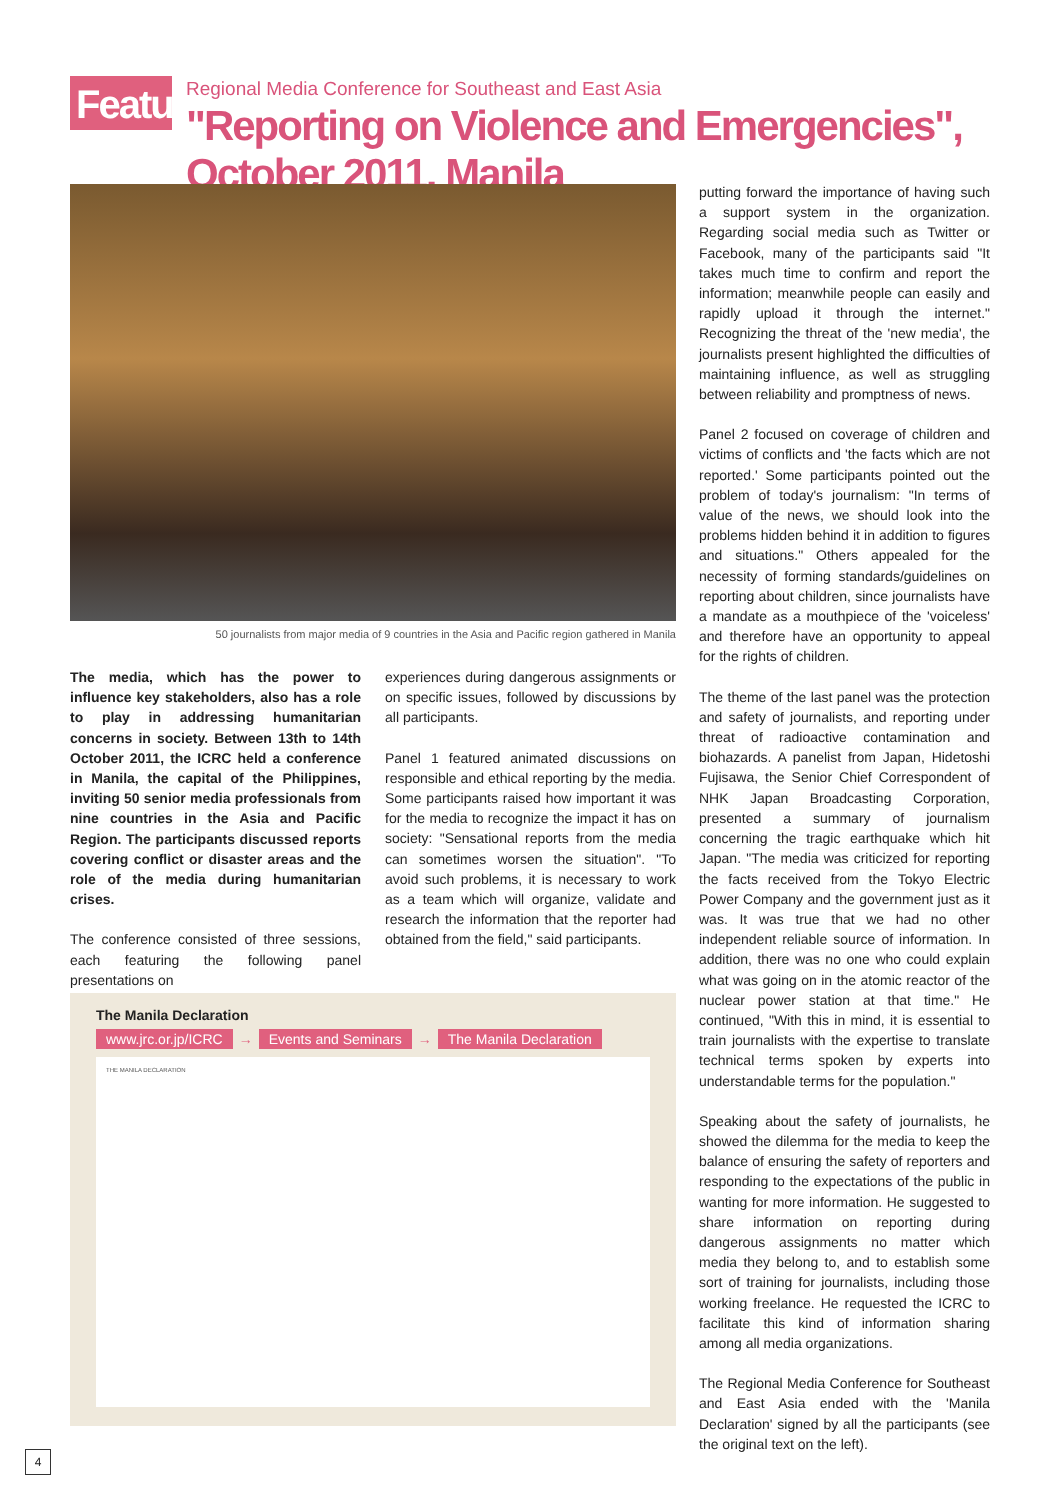Feature
Regional Media Conference for Southeast and East Asia
"Reporting on Violence and Emergencies", October 2011, Manila
50 journalists from major media of 9 countries in the Asia and Pacific region gathered in Manila
The media, which has the power to influence key stakeholders, also has a role to play in addressing humanitarian concerns in society. Between 13th to 14th October 2011, the ICRC held a conference in Manila, the capital of the Philippines, inviting 50 senior media professionals from nine countries in the Asia and Pacific Region. The participants discussed reports covering conflict or disaster areas and the role of the media during humanitarian crises.
The conference consisted of three sessions, each featuring the following panel presentations on
experiences during dangerous assignments or on specific issues, followed by discussions by all participants.
Panel 1 featured animated discussions on responsible and ethical reporting by the media. Some participants raised how important it was for the media to recognize the impact it has on society: "Sensational reports from the media can sometimes worsen the situation". "To avoid such problems, it is necessary to work as a team which will organize, validate and research the information that the reporter had obtained from the field," said participants.
putting forward the importance of having such a support system in the organization. Regarding social media such as Twitter or Facebook, many of the participants said "It takes much time to confirm and report the information; meanwhile people can easily and rapidly upload it through the internet." Recognizing the threat of the 'new media', the journalists present highlighted the difficulties of maintaining influence, as well as struggling between reliability and promptness of news.
Panel 2 focused on coverage of children and victims of conflicts and 'the facts which are not reported.' Some participants pointed out the problem of today's journalism: "In terms of value of the news, we should look into the problems hidden behind it in addition to figures and situations." Others appealed for the necessity of forming standards/guidelines on reporting about children, since journalists have a mandate as a mouthpiece of the 'voiceless' and therefore have an opportunity to appeal for the rights of children.
The theme of the last panel was the protection and safety of journalists, and reporting under threat of radioactive contamination and biohazards. A panelist from Japan, Hidetoshi Fujisawa, the Senior Chief Correspondent of NHK Japan Broadcasting Corporation, presented a summary of journalism concerning the tragic earthquake which hit Japan. "The media was criticized for reporting the facts received from the Tokyo Electric Power Company and the government just as it was. It was true that we had no other independent reliable source of information. In addition, there was no one who could explain what was going on in the atomic reactor of the nuclear power station at that time." He continued, "With this in mind, it is essential to train journalists with the expertise to translate technical terms spoken by experts into understandable terms for the population."
Speaking about the safety of journalists, he showed the dilemma for the media to keep the balance of ensuring the safety of reporters and responding to the expectations of the public in wanting for more information. He suggested to share information on reporting during dangerous assignments no matter which media they belong to, and to establish some sort of training for journalists, including those working freelance. He requested the ICRC to facilitate this kind of information sharing among all media organizations.
The Regional Media Conference for Southeast and East Asia ended with the 'Manila Declaration' signed by all the participants (see the original text on the left).
The Manila Declaration
www.jrc.or.jp/ICRC → Events and Seminars → The Manila Declaration
THE MANILA DECLARATION
4